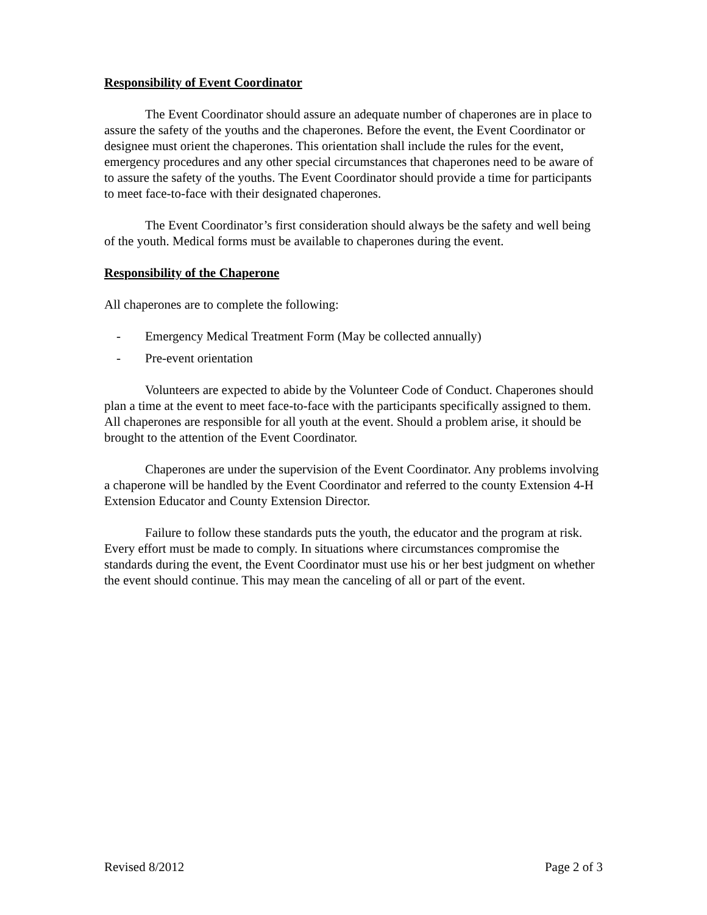Responsibility of Event Coordinator
The Event Coordinator should assure an adequate number of chaperones are in place to assure the safety of the youths and the chaperones. Before the event, the Event Coordinator or designee must orient the chaperones. This orientation shall include the rules for the event, emergency procedures and any other special circumstances that chaperones need to be aware of to assure the safety of the youths. The Event Coordinator should provide a time for participants to meet face-to-face with their designated chaperones.
The Event Coordinator’s first consideration should always be the safety and well being of the youth. Medical forms must be available to chaperones during the event.
Responsibility of the Chaperone
All chaperones are to complete the following:
- Emergency Medical Treatment Form (May be collected annually)
- Pre-event orientation
Volunteers are expected to abide by the Volunteer Code of Conduct. Chaperones should plan a time at the event to meet face-to-face with the participants specifically assigned to them. All chaperones are responsible for all youth at the event. Should a problem arise, it should be brought to the attention of the Event Coordinator.
Chaperones are under the supervision of the Event Coordinator. Any problems involving a chaperone will be handled by the Event Coordinator and referred to the county Extension 4-H Extension Educator and County Extension Director.
Failure to follow these standards puts the youth, the educator and the program at risk. Every effort must be made to comply. In situations where circumstances compromise the standards during the event, the Event Coordinator must use his or her best judgment on whether the event should continue. This may mean the canceling of all or part of the event.
Revised 8/2012 Page 2 of 3